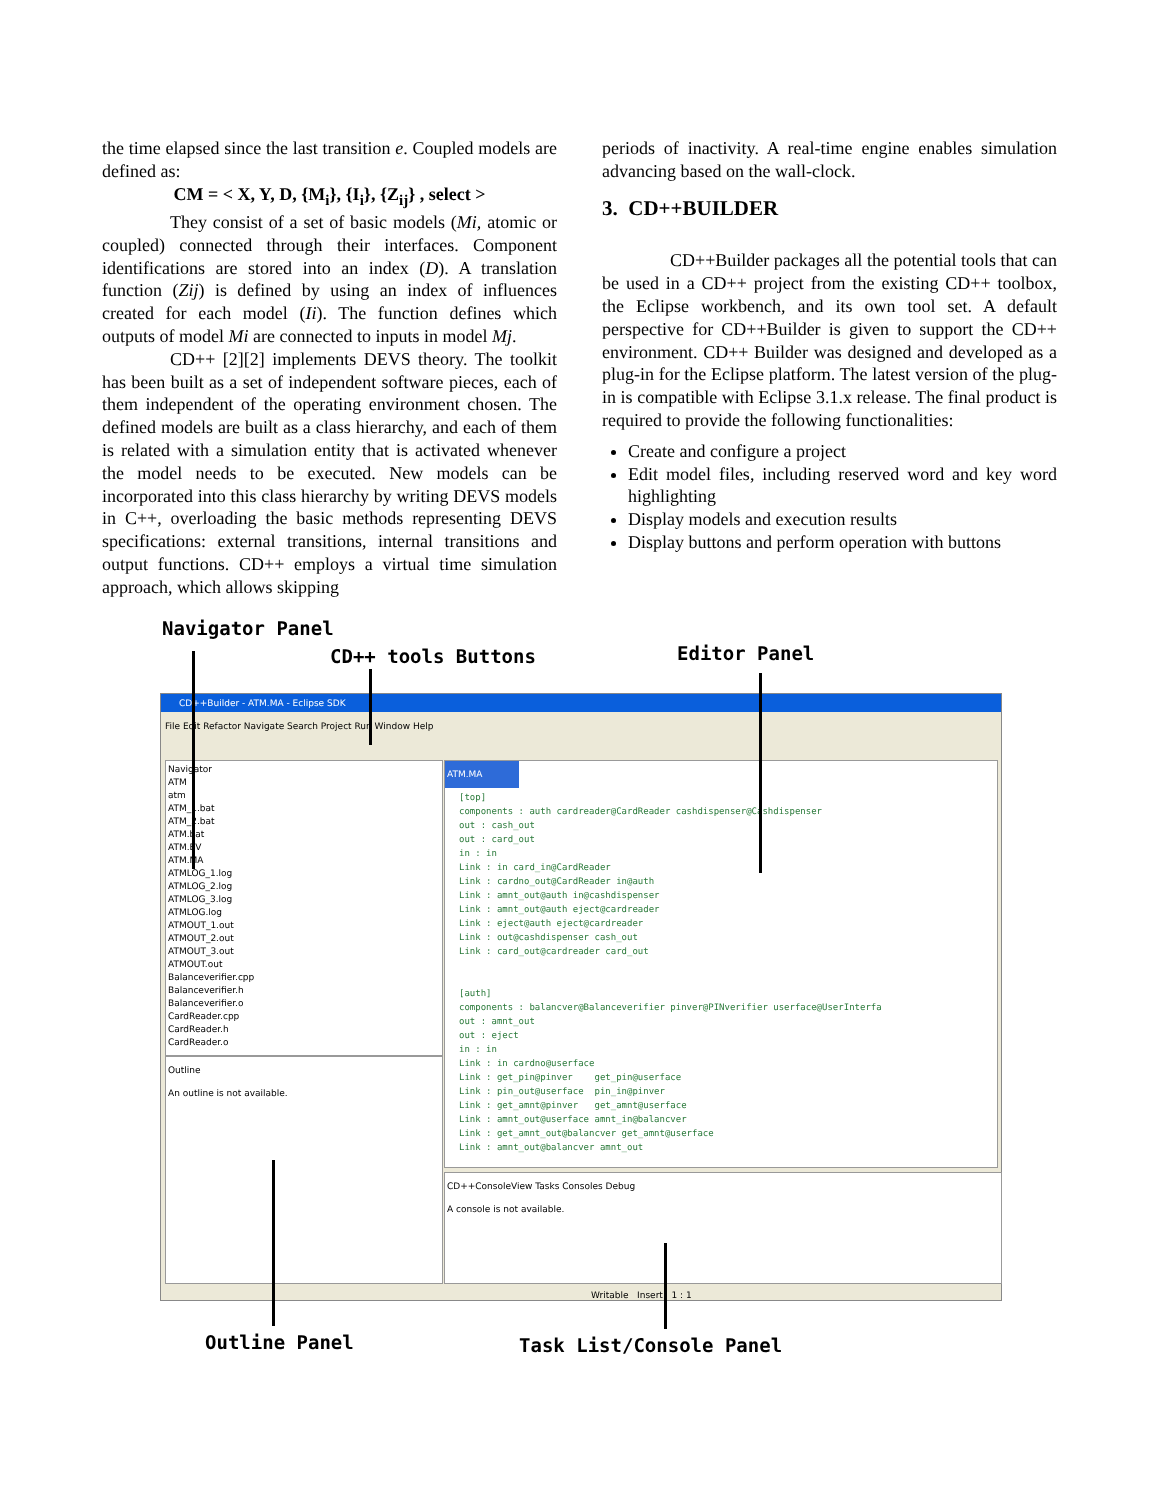the time elapsed since the last transition e. Coupled models are defined as:
CM = < X, Y, D, {M<sub>i</sub>}, {I<sub>i</sub>}, {Z<sub>ij</sub>} , select >
They consist of a set of basic models (Mi, atomic or coupled) connected through their interfaces. Component identifications are stored into an index (D). A translation function (Zij) is defined by using an index of influences created for each model (Ii). The function defines which outputs of model Mi are connected to inputs in model Mj.
CD++ [2][2] implements DEVS theory. The toolkit has been built as a set of independent software pieces, each of them independent of the operating environment chosen. The defined models are built as a class hierarchy, and each of them is related with a simulation entity that is activated whenever the model needs to be executed. New models can be incorporated into this class hierarchy by writing DEVS models in C++, overloading the basic methods representing DEVS specifications: external transitions, internal transitions and output functions. CD++ employs a virtual time simulation approach, which allows skipping
periods of inactivity. A real-time engine enables simulation advancing based on the wall-clock.
3. CD++BUILDER
CD++Builder packages all the potential tools that can be used in a CD++ project from the existing CD++ toolbox, the Eclipse workbench, and its own tool set. A default perspective for CD++Builder is given to support the CD++ environment. CD++ Builder was designed and developed as a plug-in for the Eclipse platform. The latest version of the plug-in is compatible with Eclipse 3.1.x release. The final product is required to provide the following functionalities:
Create and configure a project
Edit model files, including reserved word and key word highlighting
Display models and execution results
Display buttons and perform operation with buttons
Navigator Panel
CD++ tools Buttons Editor Panel
CD++Builder - ATM.MA - Eclipse SDK
File Edit Refactor Navigate Search Project Run Window Help
Navigator
ATM
atm
ATM_1.bat
ATM_2.bat
ATM.bat
ATM.EV
ATM.MA
ATMLOG_1.log
ATMLOG_2.log
ATMLOG_3.log
ATMLOG.log
ATMOUT_1.out
ATMOUT_2.out
ATMOUT_3.out
ATMOUT.out
Balanceverifier.cpp
Balanceverifier.h
Balanceverifier.o
CardReader.cpp
CardReader.h
CardReader.o
Outline
An outline is not available.
ATM.MA
[top] components : auth cardreader@CardReader cashdispenser@Cashdispenser out : cash_out out : card_out in : in Link : in card_in@CardReader Link : cardno_out@CardReader in@auth Link : amnt_out@auth in@cashdispenser Link : amnt_out@auth eject@cardreader Link : eject@auth eject@cardreader Link : out@cashdispenser cash_out Link : card_out@cardreader card_out [auth] components : balancver@Balanceverifier pinver@PINverifier userface@UserInterfa out : amnt_out out : eject in : in Link : in cardno@userface Link : get_pin@pinver get_pin@userface Link : pin_out@userface pin_in@pinver Link : get_amnt@pinver get_amnt@userface Link : amnt_out@userface amnt_in@balancver Link : get_amnt_out@balancver get_amnt@userface Link : amnt_out@balancver amnt_out
CD++ConsoleView Tasks Consoles Debug
A console is not available.
Writable Insert 1 : 1
Outline Panel Task List/Console Panel